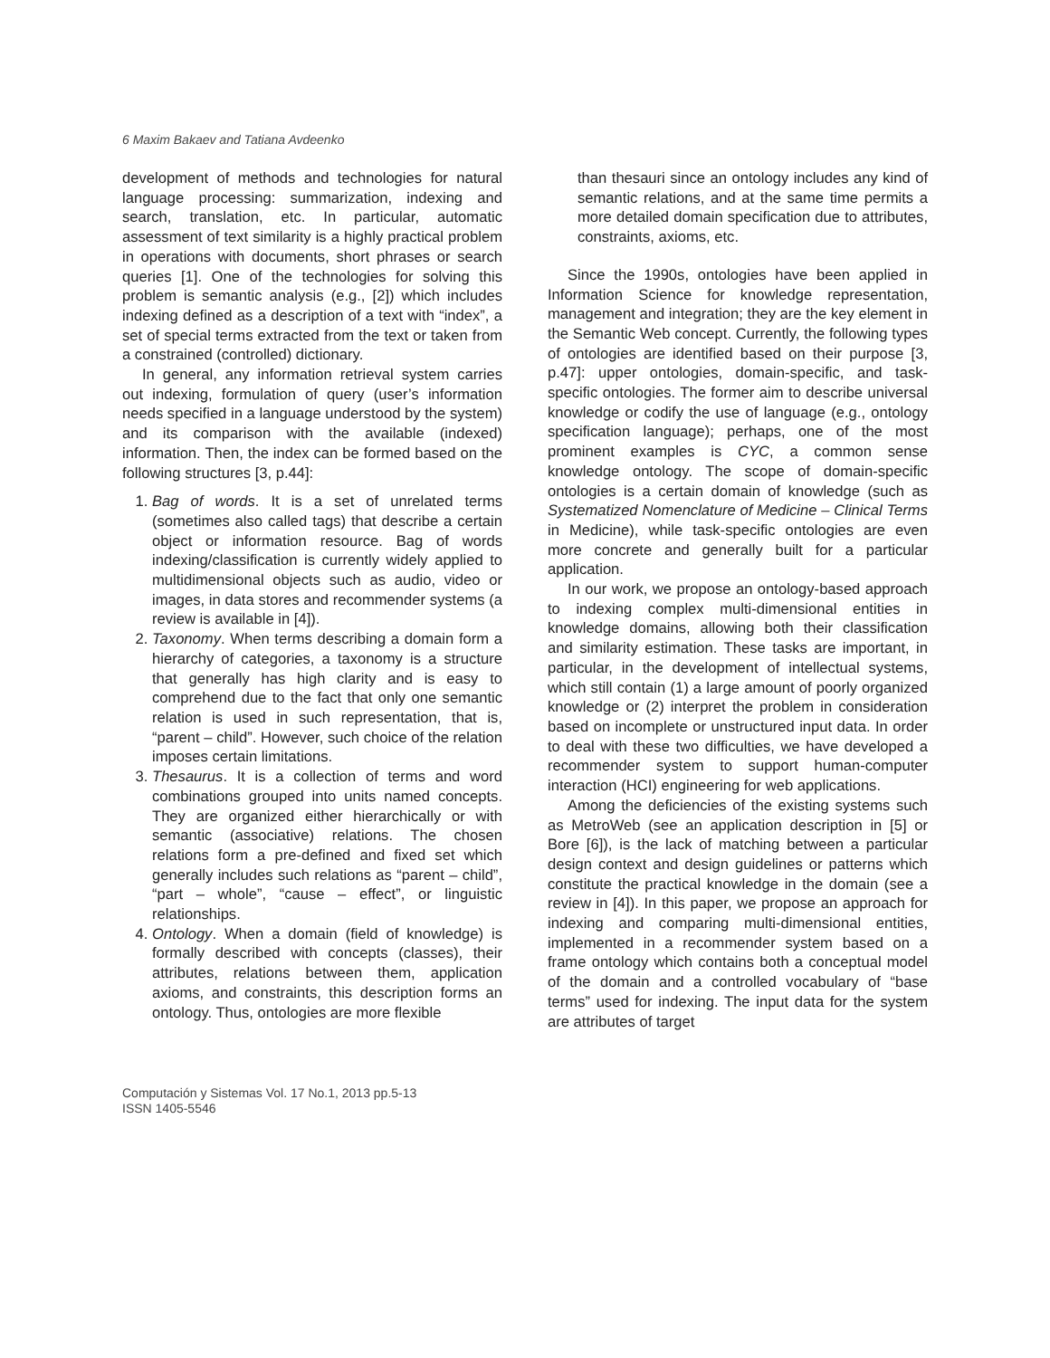6 Maxim Bakaev and Tatiana Avdeenko
development of methods and technologies for natural language processing: summarization, indexing and search, translation, etc. In particular, automatic assessment of text similarity is a highly practical problem in operations with documents, short phrases or search queries [1]. One of the technologies for solving this problem is semantic analysis (e.g., [2]) which includes indexing defined as a description of a text with “index”, a set of special terms extracted from the text or taken from a constrained (controlled) dictionary.
In general, any information retrieval system carries out indexing, formulation of query (user’s information needs specified in a language understood by the system) and its comparison with the available (indexed) information. Then, the index can be formed based on the following structures [3, p.44]:
1. Bag of words. It is a set of unrelated terms (sometimes also called tags) that describe a certain object or information resource. Bag of words indexing/classification is currently widely applied to multidimensional objects such as audio, video or images, in data stores and recommender systems (a review is available in [4]).
2. Taxonomy. When terms describing a domain form a hierarchy of categories, a taxonomy is a structure that generally has high clarity and is easy to comprehend due to the fact that only one semantic relation is used in such representation, that is, “parent – child”. However, such choice of the relation imposes certain limitations.
3. Thesaurus. It is a collection of terms and word combinations grouped into units named concepts. They are organized either hierarchically or with semantic (associative) relations. The chosen relations form a pre-defined and fixed set which generally includes such relations as “parent – child”, “part – whole”, “cause – effect”, or linguistic relationships.
4. Ontology. When a domain (field of knowledge) is formally described with concepts (classes), their attributes, relations between them, application axioms, and constraints, this description forms an ontology. Thus, ontologies are more flexible
than thesauri since an ontology includes any kind of semantic relations, and at the same time permits a more detailed domain specification due to attributes, constraints, axioms, etc.
Since the 1990s, ontologies have been applied in Information Science for knowledge representation, management and integration; they are the key element in the Semantic Web concept. Currently, the following types of ontologies are identified based on their purpose [3, p.47]: upper ontologies, domain-specific, and task-specific ontologies. The former aim to describe universal knowledge or codify the use of language (e.g., ontology specification language); perhaps, one of the most prominent examples is CYC, a common sense knowledge ontology. The scope of domain-specific ontologies is a certain domain of knowledge (such as Systematized Nomenclature of Medicine – Clinical Terms in Medicine), while task-specific ontologies are even more concrete and generally built for a particular application.
In our work, we propose an ontology-based approach to indexing complex multi-dimensional entities in knowledge domains, allowing both their classification and similarity estimation. These tasks are important, in particular, in the development of intellectual systems, which still contain (1) a large amount of poorly organized knowledge or (2) interpret the problem in consideration based on incomplete or unstructured input data. In order to deal with these two difficulties, we have developed a recommender system to support human-computer interaction (HCI) engineering for web applications.
Among the deficiencies of the existing systems such as MetroWeb (see an application description in [5] or Bore [6]), is the lack of matching between a particular design context and design guidelines or patterns which constitute the practical knowledge in the domain (see a review in [4]). In this paper, we propose an approach for indexing and comparing multi-dimensional entities, implemented in a recommender system based on a frame ontology which contains both a conceptual model of the domain and a controlled vocabulary of “base terms” used for indexing. The input data for the system are attributes of target
Computación y Sistemas Vol. 17 No.1, 2013 pp.5-13
ISSN 1405-5546